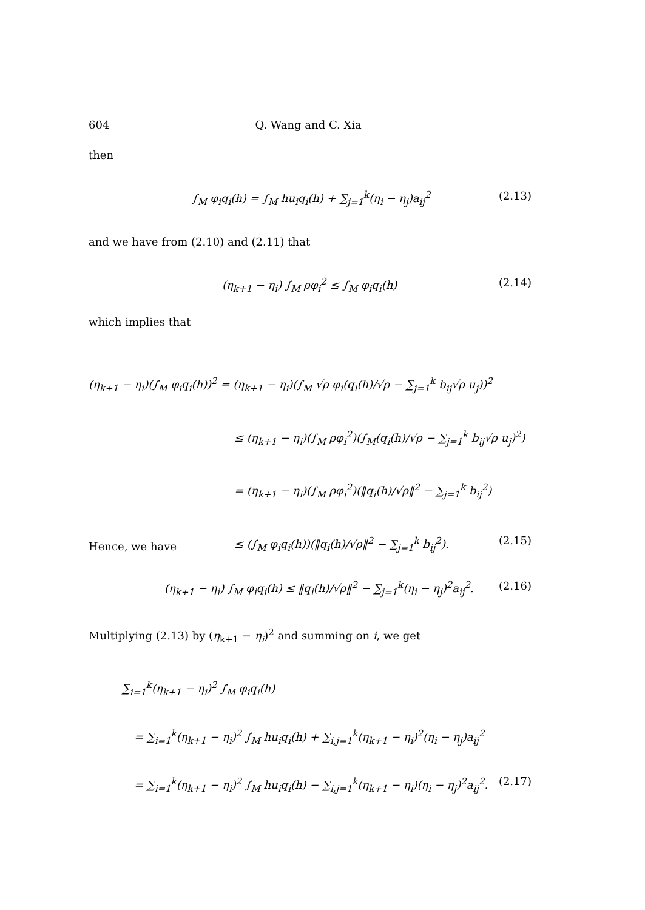604 Q. Wang and C. Xia
then
∫<sub>M</sub> φ<sub>i</sub>q<sub>i</sub>(h) = ∫<sub>M</sub> hu<sub>i</sub>q<sub>i</sub>(h) + ∑<sub>j=1</sub><sup>k</sup>(η<sub>i</sub> − η<sub>j</sub>)a<sub>ij</sub><sup>2</sup> (2.13)
and we have from (2.10) and (2.11) that
(η<sub>k+1</sub> − η<sub>i</sub>) ∫<sub>M</sub> ρφ<sub>i</sub><sup>2</sup> ≤ ∫<sub>M</sub> φ<sub>i</sub>q<sub>i</sub>(h) (2.14)
which implies that
(η<sub>k+1</sub> − η<sub>i</sub>)(∫<sub>M</sub> φ<sub>i</sub>q<sub>i</sub>(h))<sup>2</sup> = (η<sub>k+1</sub> − η<sub>i</sub>)(∫<sub>M</sub> √ρ φ<sub>i</sub>(q<sub>i</sub>(h)/√ρ − ∑<sub>j=1</sub><sup>k</sup> b<sub>ij</sub>√ρ u<sub>j</sub>))<sup>2</sup>
≤ (η<sub>k+1</sub> − η<sub>i</sub>)(∫<sub>M</sub> ρφ<sub>i</sub><sup>2</sup>)(∫<sub>M</sub>(q<sub>i</sub>(h)/√ρ − ∑<sub>j=1</sub><sup>k</sup> b<sub>ij</sub>√ρ u<sub>j</sub>)<sup>2</sup>)
= (η<sub>k+1</sub> − η<sub>i</sub>)(∫<sub>M</sub> ρφ<sub>i</sub><sup>2</sup>)(‖q<sub>i</sub>(h)/√ρ‖<sup>2</sup> − ∑<sub>j=1</sub><sup>k</sup> b<sub>ij</sub><sup>2</sup>)
≤ (∫<sub>M</sub> φ<sub>i</sub>q<sub>i</sub>(h))(‖q<sub>i</sub>(h)/√ρ‖<sup>2</sup> − ∑<sub>j=1</sub><sup>k</sup> b<sub>ij</sub><sup>2</sup>). (2.15)
Hence, we have
(η<sub>k+1</sub> − η<sub>i</sub>) ∫<sub>M</sub> φ<sub>i</sub>q<sub>i</sub>(h) ≤ ‖q<sub>i</sub>(h)/√ρ‖<sup>2</sup> − ∑<sub>j=1</sub><sup>k</sup>(η<sub>i</sub> − η<sub>j</sub>)<sup>2</sup>a<sub>ij</sub><sup>2</sup>. (2.16)
Multiplying (2.13) by (η<sub>k+1</sub> − η<sub>i</sub>)<sup>2</sup> and summing on i, we get
∑<sub>i=1</sub><sup>k</sup>(η<sub>k+1</sub> − η<sub>i</sub>)<sup>2</sup> ∫<sub>M</sub> φ<sub>i</sub>q<sub>i</sub>(h)
= ∑<sub>i=1</sub><sup>k</sup>(η<sub>k+1</sub> − η<sub>i</sub>)<sup>2</sup> ∫<sub>M</sub> hu<sub>i</sub>q<sub>i</sub>(h) + ∑<sub>i,j=1</sub><sup>k</sup>(η<sub>k+1</sub> − η<sub>i</sub>)<sup>2</sup>(η<sub>i</sub> − η<sub>j</sub>)a<sub>ij</sub><sup>2</sup>
= ∑<sub>i=1</sub><sup>k</sup>(η<sub>k+1</sub> − η<sub>i</sub>)<sup>2</sup> ∫<sub>M</sub> hu<sub>i</sub>q<sub>i</sub>(h) − ∑<sub>i,j=1</sub><sup>k</sup>(η<sub>k+1</sub> − η<sub>i</sub>)(η<sub>i</sub> − η<sub>j</sub>)<sup>2</sup>a<sub>ij</sub><sup>2</sup>. (2.17)